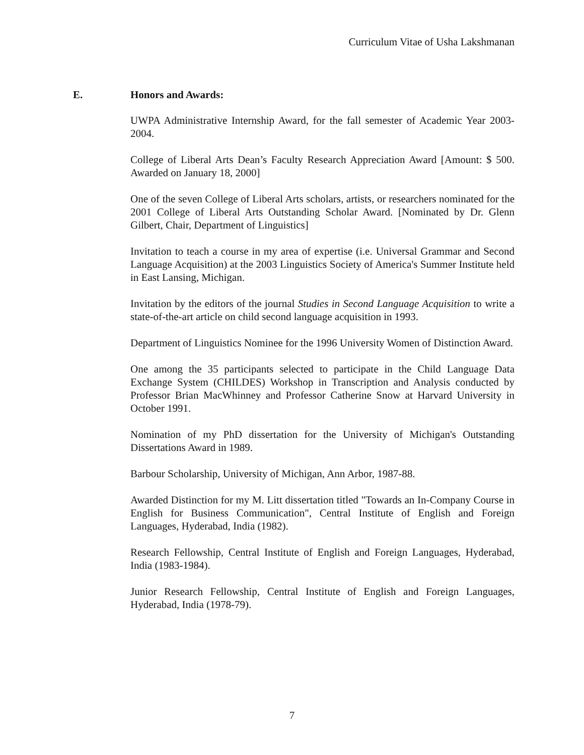Curriculum Vitae of Usha Lakshmanan
E. Honors and Awards:
UWPA Administrative Internship Award, for the fall semester of Academic Year 2003-2004.
College of Liberal Arts Dean’s Faculty Research Appreciation Award [Amount: $ 500. Awarded on January 18, 2000]
One of the seven College of Liberal Arts scholars, artists, or researchers nominated for the 2001 College of Liberal Arts Outstanding Scholar Award. [Nominated by Dr. Glenn Gilbert, Chair, Department of Linguistics]
Invitation to teach a course in my area of expertise (i.e. Universal Grammar and Second Language Acquisition) at the 2003 Linguistics Society of America's Summer Institute held in East Lansing, Michigan.
Invitation by the editors of the journal Studies in Second Language Acquisition to write a state-of-the-art article on child second language acquisition in 1993.
Department of Linguistics Nominee for the 1996 University Women of Distinction Award.
One among the 35 participants selected to participate in the Child Language Data Exchange System (CHILDES) Workshop in Transcription and Analysis conducted by Professor Brian MacWhinney and Professor Catherine Snow at Harvard University in October 1991.
Nomination of my PhD dissertation for the University of Michigan's Outstanding Dissertations Award in 1989.
Barbour Scholarship, University of Michigan, Ann Arbor, 1987-88.
Awarded Distinction for my M. Litt dissertation titled "Towards an In-Company Course in English for Business Communication", Central Institute of English and Foreign Languages, Hyderabad, India (1982).
Research Fellowship, Central Institute of English and Foreign Languages, Hyderabad, India (1983-1984).
Junior Research Fellowship, Central Institute of English and Foreign Languages, Hyderabad, India (1978-79).
7